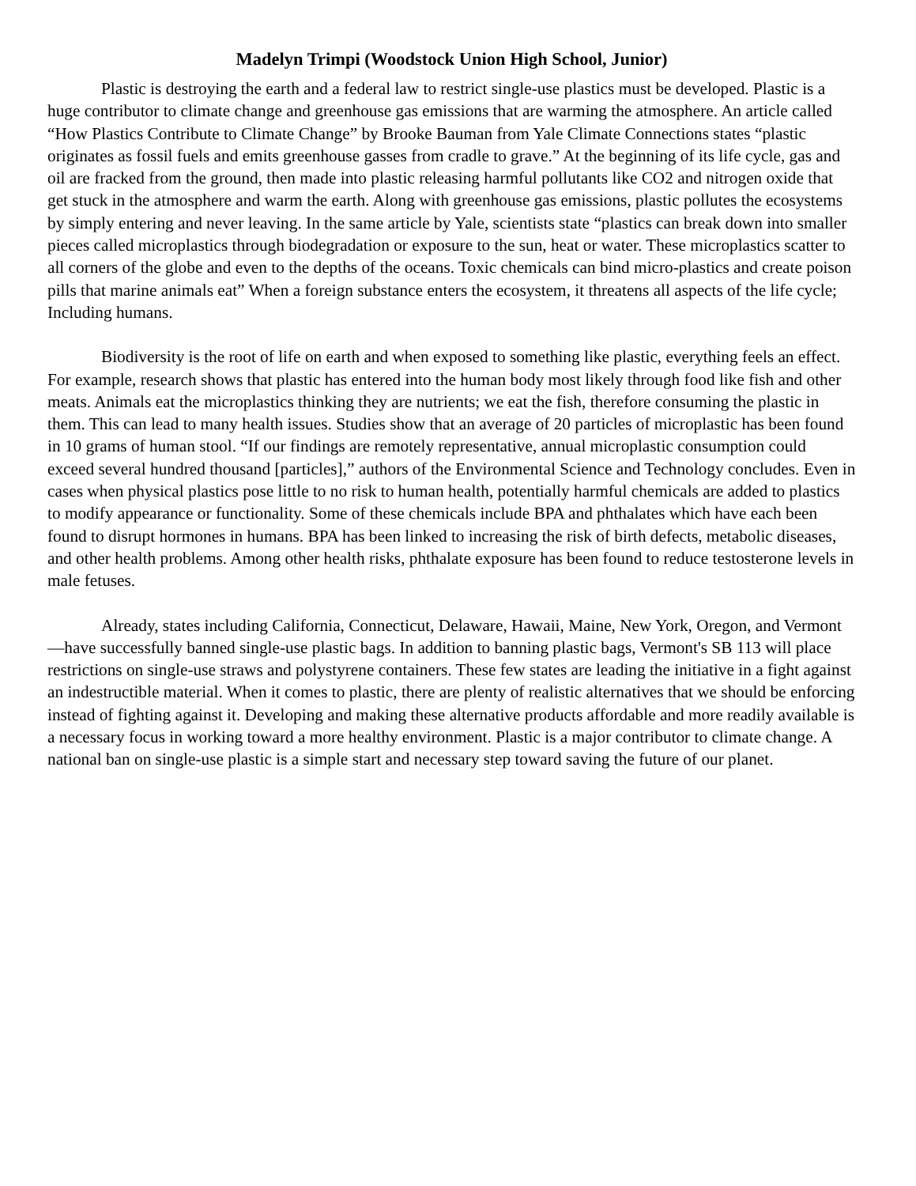Madelyn Trimpi (Woodstock Union High School, Junior)
Plastic is destroying the earth and a federal law to restrict single-use plastics must be developed. Plastic is a huge contributor to climate change and greenhouse gas emissions that are warming the atmosphere. An article called “How Plastics Contribute to Climate Change” by Brooke Bauman from Yale Climate Connections states “plastic originates as fossil fuels and emits greenhouse gasses from cradle to grave.” At the beginning of its life cycle, gas and oil are fracked from the ground, then made into plastic releasing harmful pollutants like CO2 and nitrogen oxide that get stuck in the atmosphere and warm the earth. Along with greenhouse gas emissions, plastic pollutes the ecosystems by simply entering and never leaving. In the same article by Yale, scientists state “plastics can break down into smaller pieces called microplastics through biodegradation or exposure to the sun, heat or water. These microplastics scatter to all corners of the globe and even to the depths of the oceans. Toxic chemicals can bind micro-plastics and create poison pills that marine animals eat” When a foreign substance enters the ecosystem, it threatens all aspects of the life cycle; Including humans.
Biodiversity is the root of life on earth and when exposed to something like plastic, everything feels an effect. For example, research shows that plastic has entered into the human body most likely through food like fish and other meats. Animals eat the microplastics thinking they are nutrients; we eat the fish, therefore consuming the plastic in them. This can lead to many health issues. Studies show that an average of 20 particles of microplastic has been found in 10 grams of human stool. “If our findings are remotely representative, annual microplastic consumption could exceed several hundred thousand [particles],” authors of the Environmental Science and Technology concludes. Even in cases when physical plastics pose little to no risk to human health, potentially harmful chemicals are added to plastics to modify appearance or functionality. Some of these chemicals include BPA and phthalates which have each been found to disrupt hormones in humans. BPA has been linked to increasing the risk of birth defects, metabolic diseases, and other health problems. Among other health risks, phthalate exposure has been found to reduce testosterone levels in male fetuses.
Already, states including California, Connecticut, Delaware, Hawaii, Maine, New York, Oregon, and Vermont—have successfully banned single-use plastic bags. In addition to banning plastic bags, Vermont's SB 113 will place restrictions on single-use straws and polystyrene containers. These few states are leading the initiative in a fight against an indestructible material. When it comes to plastic, there are plenty of realistic alternatives that we should be enforcing instead of fighting against it. Developing and making these alternative products affordable and more readily available is a necessary focus in working toward a more healthy environment. Plastic is a major contributor to climate change. A national ban on single-use plastic is a simple start and necessary step toward saving the future of our planet.